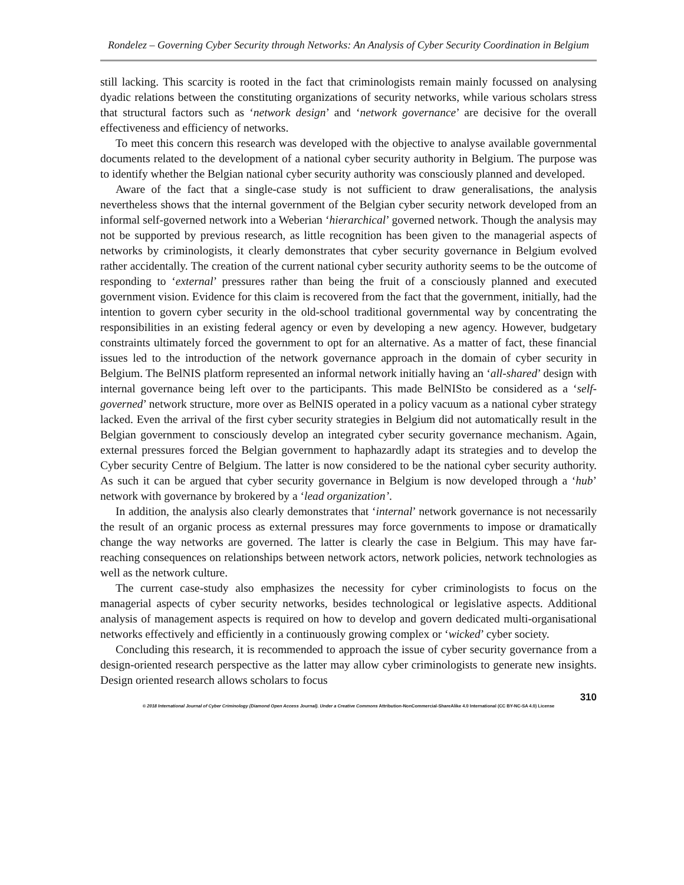Rondelez – Governing Cyber Security through Networks: An Analysis of Cyber Security Coordination in Belgium
still lacking. This scarcity is rooted in the fact that criminologists remain mainly focussed on analysing dyadic relations between the constituting organizations of security networks, while various scholars stress that structural factors such as ‘network design’ and ‘network governance’ are decisive for the overall effectiveness and efficiency of networks.
To meet this concern this research was developed with the objective to analyse available governmental documents related to the development of a national cyber security authority in Belgium. The purpose was to identify whether the Belgian national cyber security authority was consciously planned and developed.
Aware of the fact that a single-case study is not sufficient to draw generalisations, the analysis nevertheless shows that the internal government of the Belgian cyber security network developed from an informal self-governed network into a Weberian ‘hierarchical’ governed network. Though the analysis may not be supported by previous research, as little recognition has been given to the managerial aspects of networks by criminologists, it clearly demonstrates that cyber security governance in Belgium evolved rather accidentally. The creation of the current national cyber security authority seems to be the outcome of responding to ‘external’ pressures rather than being the fruit of a consciously planned and executed government vision. Evidence for this claim is recovered from the fact that the government, initially, had the intention to govern cyber security in the old-school traditional governmental way by concentrating the responsibilities in an existing federal agency or even by developing a new agency. However, budgetary constraints ultimately forced the government to opt for an alternative. As a matter of fact, these financial issues led to the introduction of the network governance approach in the domain of cyber security in Belgium. The BelNIS platform represented an informal network initially having an ‘all-shared’ design with internal governance being left over to the participants. This made BelNISto be considered as a ‘self-governed’ network structure, more over as BelNIS operated in a policy vacuum as a national cyber strategy lacked. Even the arrival of the first cyber security strategies in Belgium did not automatically result in the Belgian government to consciously develop an integrated cyber security governance mechanism. Again, external pressures forced the Belgian government to haphazardly adapt its strategies and to develop the Cyber security Centre of Belgium. The latter is now considered to be the national cyber security authority. As such it can be argued that cyber security governance in Belgium is now developed through a ‘hub’ network with governance by brokered by a ‘lead organization’.
In addition, the analysis also clearly demonstrates that ‘internal’ network governance is not necessarily the result of an organic process as external pressures may force governments to impose or dramatically change the way networks are governed. The latter is clearly the case in Belgium. This may have far-reaching consequences on relationships between network actors, network policies, network technologies as well as the network culture.
The current case-study also emphasizes the necessity for cyber criminologists to focus on the managerial aspects of cyber security networks, besides technological or legislative aspects. Additional analysis of management aspects is required on how to develop and govern dedicated multi-organisational networks effectively and efficiently in a continuously growing complex or ‘wicked’ cyber society.
Concluding this research, it is recommended to approach the issue of cyber security governance from a design-oriented research perspective as the latter may allow cyber criminologists to generate new insights. Design oriented research allows scholars to focus
310
© 2018 International Journal of Cyber Criminology (Diamond Open Access Journal). Under a Creative Commons Attribution-NonCommercial-ShareAlike 4.0 International (CC BY-NC-SA 4.0) License